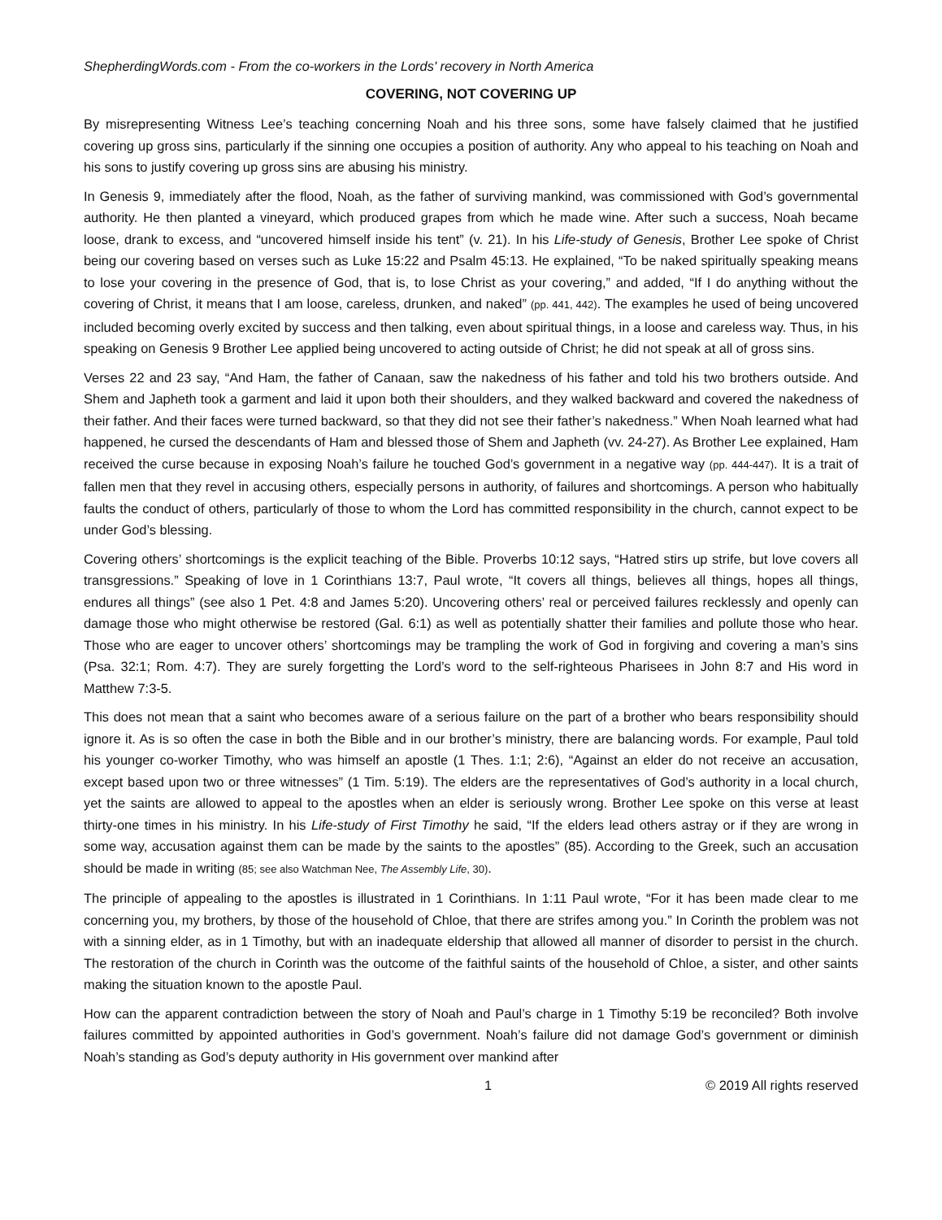ShepherdingWords.com - From the co-workers in the Lords' recovery in North America
COVERING, NOT COVERING UP
By misrepresenting Witness Lee’s teaching concerning Noah and his three sons, some have falsely claimed that he justified covering up gross sins, particularly if the sinning one occupies a position of authority. Any who appeal to his teaching on Noah and his sons to justify covering up gross sins are abusing his ministry.
In Genesis 9, immediately after the flood, Noah, as the father of surviving mankind, was commissioned with God’s governmental authority. He then planted a vineyard, which produced grapes from which he made wine. After such a success, Noah became loose, drank to excess, and “uncovered himself inside his tent” (v. 21). In his Life-study of Genesis, Brother Lee spoke of Christ being our covering based on verses such as Luke 15:22 and Psalm 45:13. He explained, “To be naked spiritually speaking means to lose your covering in the presence of God, that is, to lose Christ as your covering,” and added, “If I do anything without the covering of Christ, it means that I am loose, careless, drunken, and naked” (pp. 441, 442). The examples he used of being uncovered included becoming overly excited by success and then talking, even about spiritual things, in a loose and careless way. Thus, in his speaking on Genesis 9 Brother Lee applied being uncovered to acting outside of Christ; he did not speak at all of gross sins.
Verses 22 and 23 say, “And Ham, the father of Canaan, saw the nakedness of his father and told his two brothers outside. And Shem and Japheth took a garment and laid it upon both their shoulders, and they walked backward and covered the nakedness of their father. And their faces were turned backward, so that they did not see their father’s nakedness.” When Noah learned what had happened, he cursed the descendants of Ham and blessed those of Shem and Japheth (vv. 24-27). As Brother Lee explained, Ham received the curse because in exposing Noah’s failure he touched God’s government in a negative way (pp. 444-447). It is a trait of fallen men that they revel in accusing others, especially persons in authority, of failures and shortcomings. A person who habitually faults the conduct of others, particularly of those to whom the Lord has committed responsibility in the church, cannot expect to be under God’s blessing.
Covering others’ shortcomings is the explicit teaching of the Bible. Proverbs 10:12 says, “Hatred stirs up strife, but love covers all transgressions.” Speaking of love in 1 Corinthians 13:7, Paul wrote, “It covers all things, believes all things, hopes all things, endures all things” (see also 1 Pet. 4:8 and James 5:20). Uncovering others’ real or perceived failures recklessly and openly can damage those who might otherwise be restored (Gal. 6:1) as well as potentially shatter their families and pollute those who hear. Those who are eager to uncover others’ shortcomings may be trampling the work of God in forgiving and covering a man’s sins (Psa. 32:1; Rom. 4:7). They are surely forgetting the Lord’s word to the self-righteous Pharisees in John 8:7 and His word in Matthew 7:3-5.
This does not mean that a saint who becomes aware of a serious failure on the part of a brother who bears responsibility should ignore it. As is so often the case in both the Bible and in our brother’s ministry, there are balancing words. For example, Paul told his younger co-worker Timothy, who was himself an apostle (1 Thes. 1:1; 2:6), “Against an elder do not receive an accusation, except based upon two or three witnesses” (1 Tim. 5:19). The elders are the representatives of God’s authority in a local church, yet the saints are allowed to appeal to the apostles when an elder is seriously wrong. Brother Lee spoke on this verse at least thirty-one times in his ministry. In his Life-study of First Timothy he said, “If the elders lead others astray or if they are wrong in some way, accusation against them can be made by the saints to the apostles” (85). According to the Greek, such an accusation should be made in writing (85; see also Watchman Nee, The Assembly Life, 30).
The principle of appealing to the apostles is illustrated in 1 Corinthians. In 1:11 Paul wrote, “For it has been made clear to me concerning you, my brothers, by those of the household of Chloe, that there are strifes among you.” In Corinth the problem was not with a sinning elder, as in 1 Timothy, but with an inadequate eldership that allowed all manner of disorder to persist in the church. The restoration of the church in Corinth was the outcome of the faithful saints of the household of Chloe, a sister, and other saints making the situation known to the apostle Paul.
How can the apparent contradiction between the story of Noah and Paul’s charge in 1 Timothy 5:19 be reconciled? Both involve failures committed by appointed authorities in God’s government. Noah’s failure did not damage God’s government or diminish Noah’s standing as God’s deputy authority in His government over mankind after
1 © 2019 All rights reserved